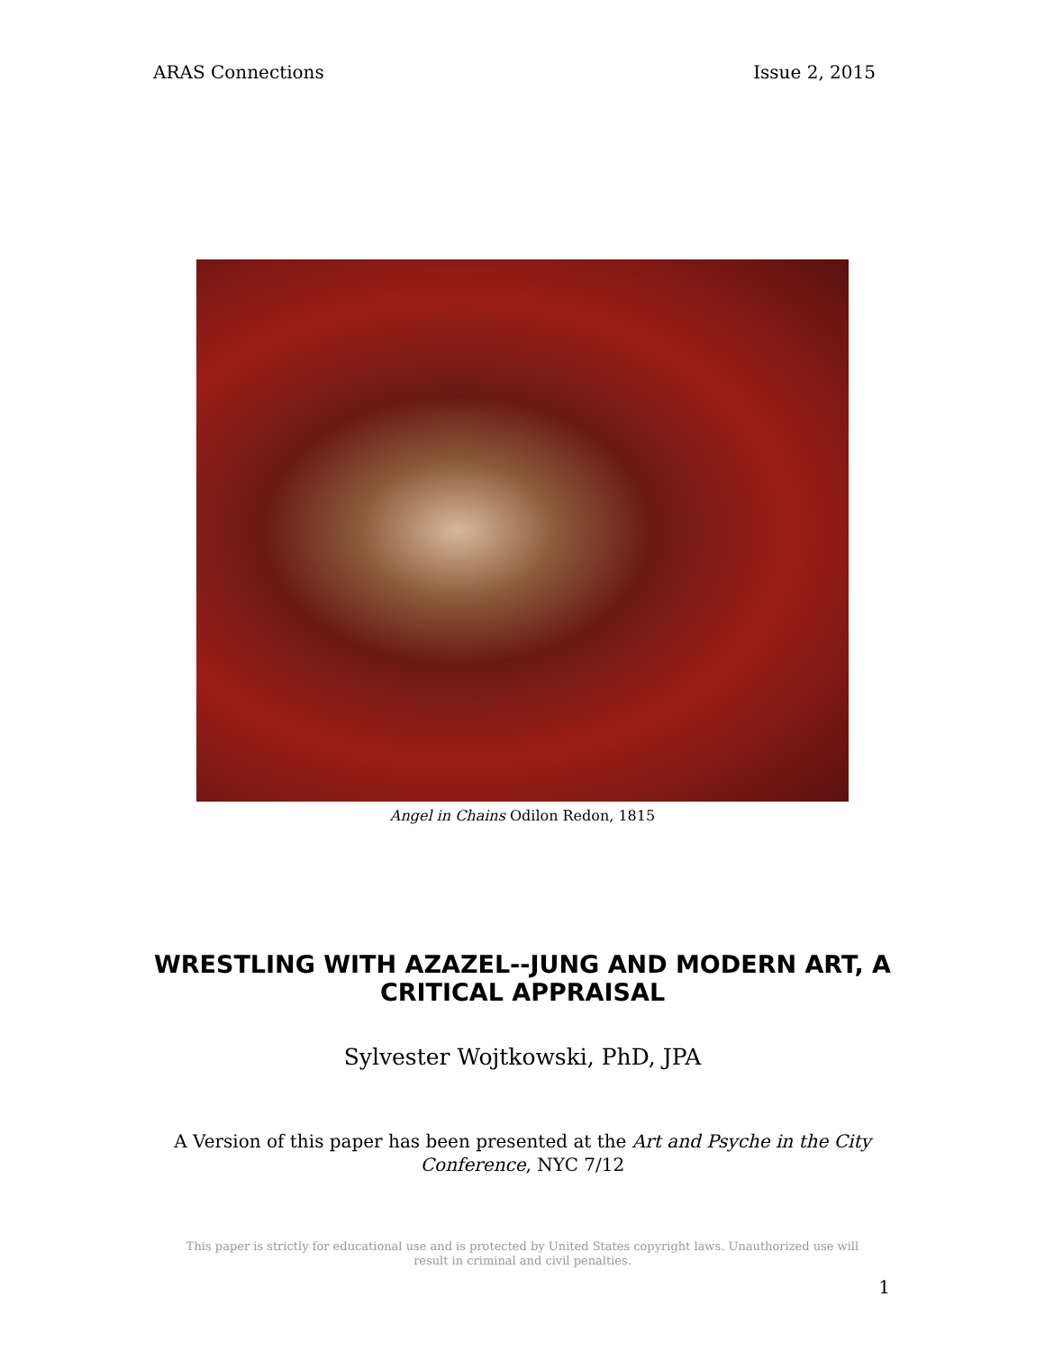ARAS Connections Issue 2, 2015
Angel in Chains Odilon Redon, 1815
WRESTLING WITH AZAZEL--JUNG AND MODERN ART, A CRITICAL APPRAISAL
Sylvester Wojtkowski, PhD, JPA
A Version of this paper has been presented at the Art and Psyche in the City Conference, NYC 7/12
This paper is strictly for educational use and is protected by United States copyright laws. Unauthorized use will result in criminal and civil penalties.
1